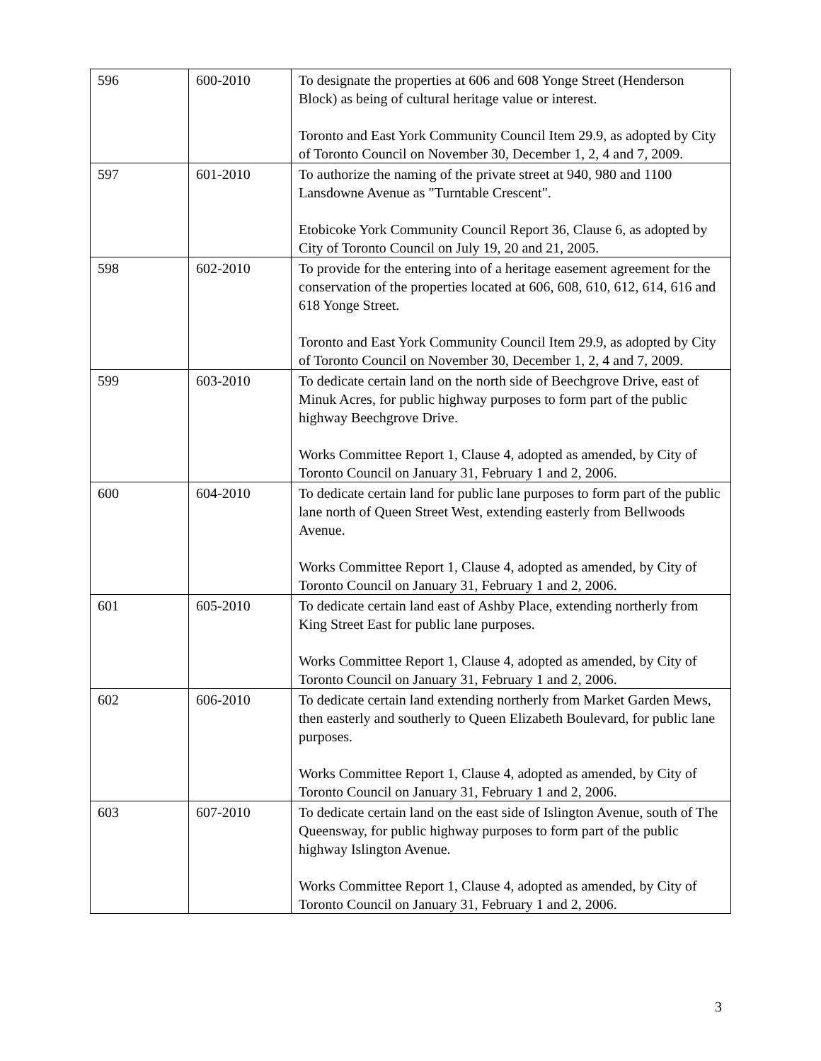| 596 | 600-2010 | To designate the properties at 606 and 608 Yonge Street (Henderson Block) as being of cultural heritage value or interest. Toronto and East York Community Council Item 29.9, as adopted by City of Toronto Council on November 30, December 1, 2, 4 and 7, 2009. |
| 597 | 601-2010 | To authorize the naming of the private street at 940, 980 and 1100 Lansdowne Avenue as "Turntable Crescent". Etobicoke York Community Council Report 36, Clause 6, as adopted by City of Toronto Council on July 19, 20 and 21, 2005. |
| 598 | 602-2010 | To provide for the entering into of a heritage easement agreement for the conservation of the properties located at 606, 608, 610, 612, 614, 616 and 618 Yonge Street. Toronto and East York Community Council Item 29.9, as adopted by City of Toronto Council on November 30, December 1, 2, 4 and 7, 2009. |
| 599 | 603-2010 | To dedicate certain land on the north side of Beechgrove Drive, east of Minuk Acres, for public highway purposes to form part of the public highway Beechgrove Drive. Works Committee Report 1, Clause 4, adopted as amended, by City of Toronto Council on January 31, February 1 and 2, 2006. |
| 600 | 604-2010 | To dedicate certain land for public lane purposes to form part of the public lane north of Queen Street West, extending easterly from Bellwoods Avenue. Works Committee Report 1, Clause 4, adopted as amended, by City of Toronto Council on January 31, February 1 and 2, 2006. |
| 601 | 605-2010 | To dedicate certain land east of Ashby Place, extending northerly from King Street East for public lane purposes. Works Committee Report 1, Clause 4, adopted as amended, by City of Toronto Council on January 31, February 1 and 2, 2006. |
| 602 | 606-2010 | To dedicate certain land extending northerly from Market Garden Mews, then easterly and southerly to Queen Elizabeth Boulevard, for public lane purposes. Works Committee Report 1, Clause 4, adopted as amended, by City of Toronto Council on January 31, February 1 and 2, 2006. |
| 603 | 607-2010 | To dedicate certain land on the east side of Islington Avenue, south of The Queensway, for public highway purposes to form part of the public highway Islington Avenue. Works Committee Report 1, Clause 4, adopted as amended, by City of Toronto Council on January 31, February 1 and 2, 2006. |
3